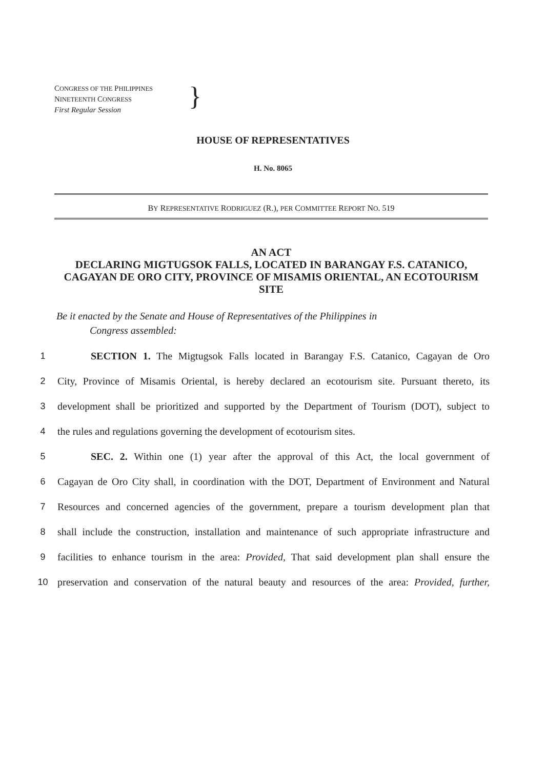CONGRESS OF THE PHILIPPINES
NINETEENTH CONGRESS
First Regular Session
}
HOUSE OF REPRESENTATIVES
H. No. 8065
BY REPRESENTATIVE RODRIGUEZ (R.), PER COMMITTEE REPORT NO. 519
AN ACT
DECLARING MIGTUGSOK FALLS, LOCATED IN BARANGAY F.S. CATANICO, CAGAYAN DE ORO CITY, PROVINCE OF MISAMIS ORIENTAL, AN ECOTOURISM SITE
Be it enacted by the Senate and House of Representatives of the Philippines in
Congress assembled:
1 SECTION 1. The Migtugsok Falls located in Barangay F.S. Catanico, Cagayan de Oro
2 City, Province of Misamis Oriental, is hereby declared an ecotourism site. Pursuant thereto, its
3 development shall be prioritized and supported by the Department of Tourism (DOT), subject to
4 the rules and regulations governing the development of ecotourism sites.
5 SEC. 2. Within one (1) year after the approval of this Act, the local government of
6 Cagayan de Oro City shall, in coordination with the DOT, Department of Environment and Natural
7 Resources and concerned agencies of the government, prepare a tourism development plan that
8 shall include the construction, installation and maintenance of such appropriate infrastructure and
9 facilities to enhance tourism in the area: Provided, That said development plan shall ensure the
10 preservation and conservation of the natural beauty and resources of the area: Provided, further,